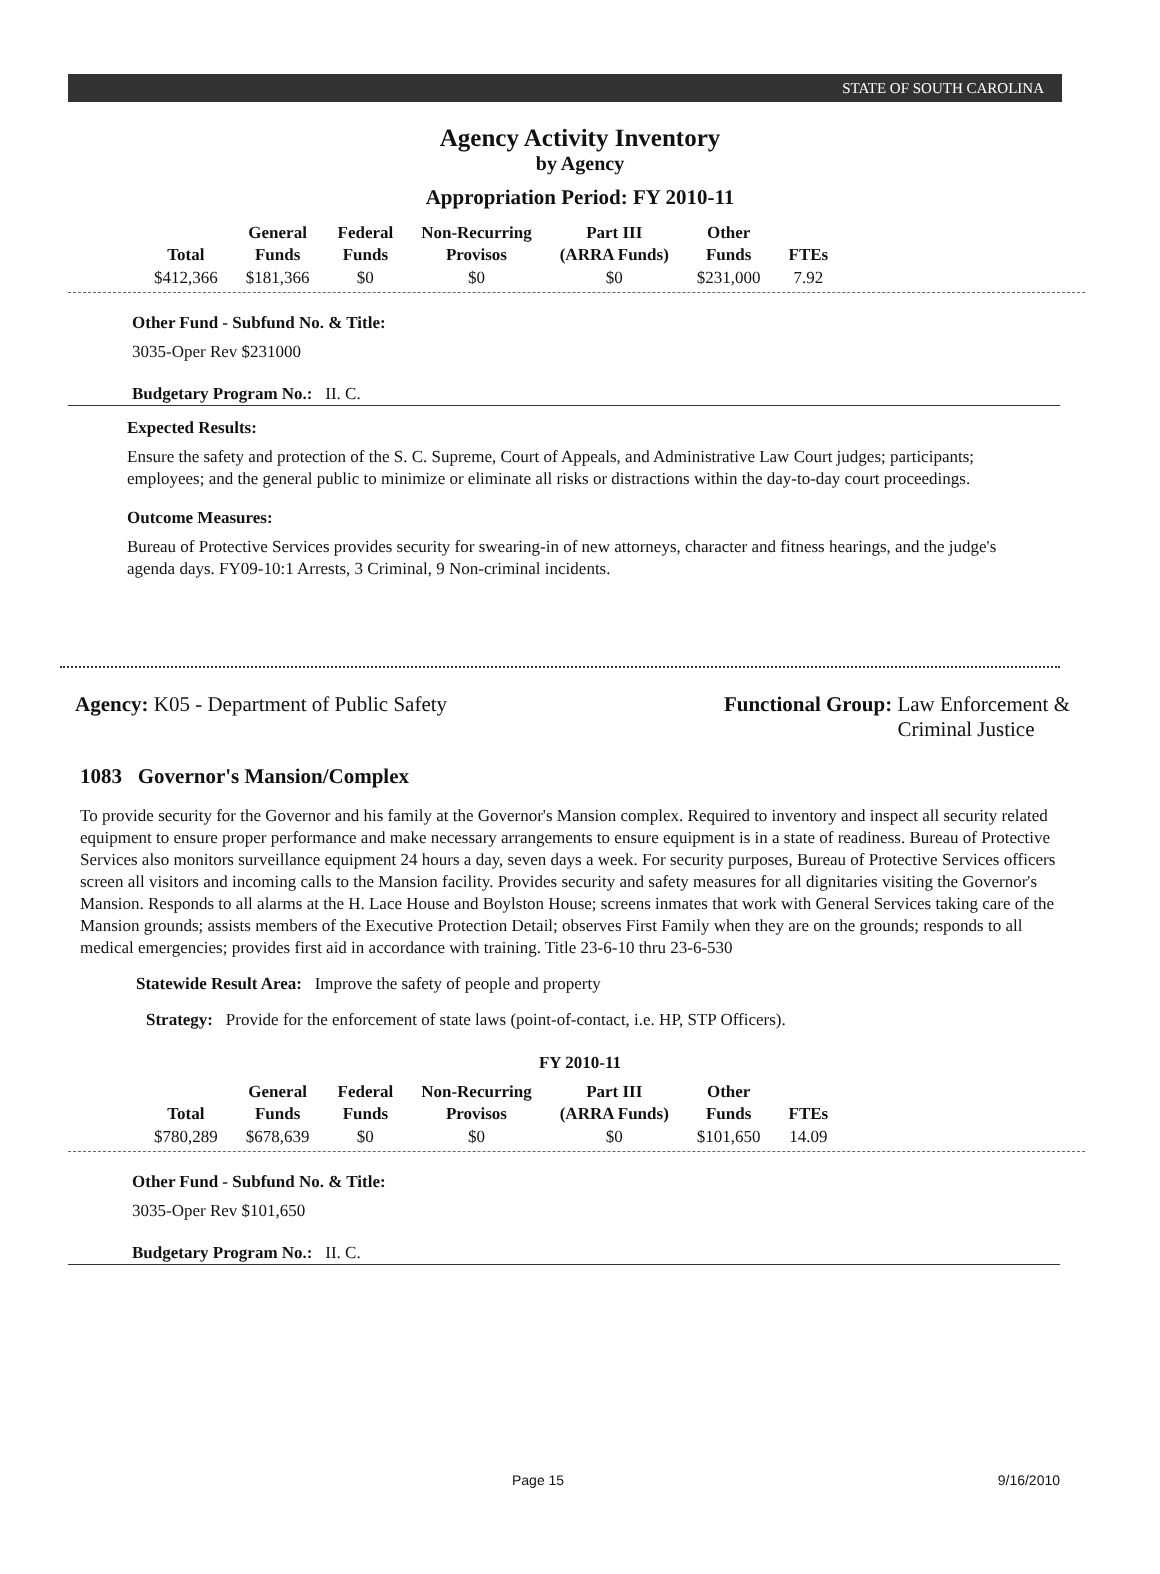STATE OF SOUTH CAROLINA
Agency Activity Inventory
by Agency
Appropriation Period: FY 2010-11
| Total | General Funds | Federal Funds | Non-Recurring Provisos | Part III (ARRA Funds) | Other Funds | FTEs |
| --- | --- | --- | --- | --- | --- | --- |
| $412,366 | $181,366 | $0 | $0 | $0 | $231,000 | 7.92 |
Other Fund - Subfund No. & Title:
3035-Oper Rev $231000
Budgetary Program No.: II. C.
Expected Results:
Ensure the safety and protection of the S. C. Supreme, Court of Appeals, and Administrative Law Court judges; participants; employees; and the general public to minimize or eliminate all risks or distractions within the day-to-day court proceedings.
Outcome Measures:
Bureau of Protective Services provides security for swearing-in of new attorneys, character and fitness hearings, and the judge's agenda days. FY09-10:1 Arrests, 3 Criminal, 9 Non-criminal incidents.
Agency: K05 - Department of Public Safety
Functional Group: Law Enforcement &
Criminal Justice
1083 Governor's Mansion/Complex
To provide security for the Governor and his family at the Governor's Mansion complex. Required to inventory and inspect all security related equipment to ensure proper performance and make necessary arrangements to ensure equipment is in a state of readiness. Bureau of Protective Services also monitors surveillance equipment 24 hours a day, seven days a week. For security purposes, Bureau of Protective Services officers screen all visitors and incoming calls to the Mansion facility. Provides security and safety measures for all dignitaries visiting the Governor's Mansion. Responds to all alarms at the H. Lace House and Boylston House; screens inmates that work with General Services taking care of the Mansion grounds; assists members of the Executive Protection Detail; observes First Family when they are on the grounds; responds to all medical emergencies; provides first aid in accordance with training. Title 23-6-10 thru 23-6-530
Statewide Result Area: Improve the safety of people and property
Strategy: Provide for the enforcement of state laws (point-of-contact, i.e. HP, STP Officers).
FY 2010-11
| Total | General Funds | Federal Funds | Non-Recurring Provisos | Part III (ARRA Funds) | Other Funds | FTEs |
| --- | --- | --- | --- | --- | --- | --- |
| $780,289 | $678,639 | $0 | $0 | $0 | $101,650 | 14.09 |
Other Fund - Subfund No. & Title:
3035-Oper Rev $101,650
Budgetary Program No.: II. C.
Page 15 9/16/2010